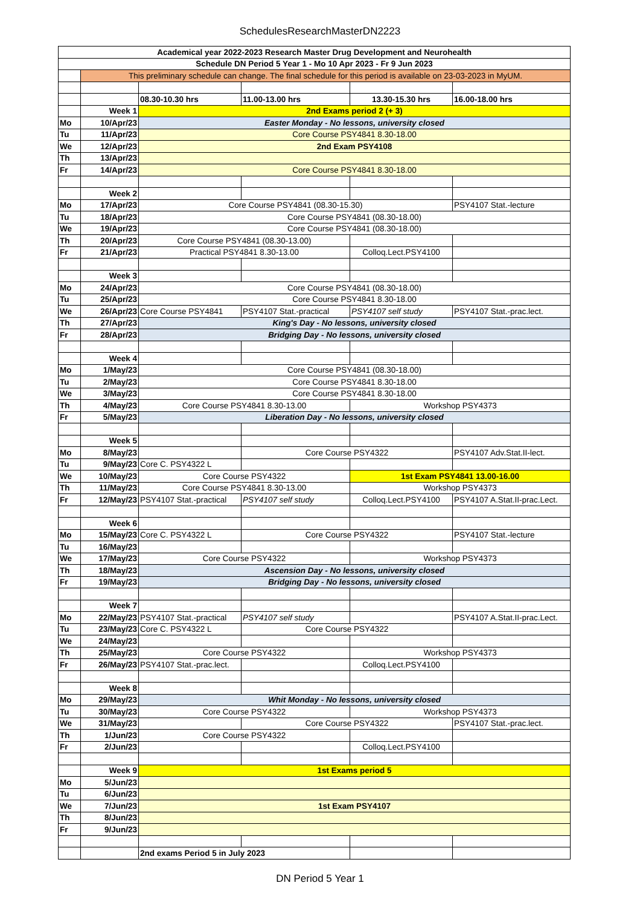SchedulesResearchMasterDN2223
| Academical year 2022-2023 Research Master Drug Development and Neurohealth | | | | | |
| --- | --- | --- | --- | --- | --- |
| Schedule DN Period 5 Year 1 - Mo 10 Apr 2023 - Fr 9 Jun 2023 | | | | | |
| | This preliminary schedule can change. The final schedule for this period is available on 23-03-2023 in MyUM. | | | | |
| | | 08.30-10.30 hrs | 11.00-13.00 hrs | 13.30-15.30 hrs | 16.00-18.00 hrs |
| | Week 1 | 2nd Exams period 2 (+ 3) | | | |
| Mo | 10/Apr/23 | Easter Monday - No lessons, university closed | | | |
| Tu | 11/Apr/23 | Core Course PSY4841 8.30-18.00 | | | |
| We | 12/Apr/23 | 2nd Exam PSY4108 | | | |
| Th | 13/Apr/23 | | | | |
| Fr | 14/Apr/23 | Core Course PSY4841 8.30-18.00 | | | |
| | Week 2 | | | | |
| Mo | 17/Apr/23 | Core Course PSY4841 (08.30-15.30) | | | PSY4107 Stat.-lecture |
| Tu | 18/Apr/23 | Core Course PSY4841 (08.30-18.00) | | | |
| We | 19/Apr/23 | Core Course PSY4841 (08.30-18.00) | | | |
| Th | 20/Apr/23 | Core Course PSY4841 (08.30-13.00) | | | |
| Fr | 21/Apr/23 | Practical PSY4841 8.30-13.00 | | Colloq.Lect.PSY4100 | |
| | Week 3 | | | | |
| Mo | 24/Apr/23 | Core Course PSY4841 (08.30-18.00) | | | |
| Tu | 25/Apr/23 | Core Course PSY4841 8.30-18.00 | | | |
| We | 26/Apr/23 | Core Course PSY4841 | PSY4107 Stat.-practical | PSY4107 self study | PSY4107 Stat.-prac.lect. |
| Th | 27/Apr/23 | King's Day - No lessons, university closed | | | |
| Fr | 28/Apr/23 | Bridging Day - No lessons, university closed | | | |
| | Week 4 | | | | |
| Mo | 1/May/23 | Core Course PSY4841 (08.30-18.00) | | | |
| Tu | 2/May/23 | Core Course PSY4841 8.30-18.00 | | | |
| We | 3/May/23 | Core Course PSY4841 8.30-18.00 | | | |
| Th | 4/May/23 | Core Course PSY4841 8.30-13.00 | | Workshop PSY4373 | |
| Fr | 5/May/23 | Liberation Day - No lessons, university closed | | | |
| | Week 5 | | | | |
| Mo | 8/May/23 | | Core Course PSY4322 | | PSY4107 Adv.Stat.II-lect. |
| Tu | 9/May/23 | Core C. PSY4322 L | | | |
| We | 10/May/23 | Core Course PSY4322 | | 1st Exam PSY4841 13.00-16.00 | |
| Th | 11/May/23 | Core Course PSY4841 8.30-13.00 | | Workshop PSY4373 | |
| Fr | 12/May/23 | PSY4107 Stat.-practical | PSY4107 self study | Colloq.Lect.PSY4100 | PSY4107 A.Stat.II-prac.Lect. |
| | Week 6 | | | | |
| Mo | 15/May/23 | Core C. PSY4322 L | Core Course PSY4322 | | PSY4107 Stat.-lecture |
| Tu | 16/May/23 | | | | |
| We | 17/May/23 | Core Course PSY4322 | | Workshop PSY4373 | |
| Th | 18/May/23 | Ascension Day - No lessons, university closed | | | |
| Fr | 19/May/23 | Bridging Day - No lessons, university closed | | | |
| | Week 7 | | | | |
| Mo | 22/May/23 | PSY4107 Stat.-practical | PSY4107 self study | | PSY4107 A.Stat.II-prac.Lect. |
| Tu | 23/May/23 | Core C. PSY4322 L | Core Course PSY4322 | | |
| We | 24/May/23 | | | | |
| Th | 25/May/23 | Core Course PSY4322 | | Workshop PSY4373 | |
| Fr | 26/May/23 | PSY4107 Stat.-prac.lect. | | Colloq.Lect.PSY4100 | |
| | Week 8 | | | | |
| Mo | 29/May/23 | Whit Monday - No lessons, university closed | | | |
| Tu | 30/May/23 | Core Course PSY4322 | | Workshop PSY4373 | |
| We | 31/May/23 | | Core Course PSY4322 | | PSY4107 Stat.-prac.lect. |
| Th | 1/Jun/23 | Core Course PSY4322 | | | |
| Fr | 2/Jun/23 | | | Colloq.Lect.PSY4100 | |
| | Week 9 | 1st Exams period 5 | | | |
| Mo | 5/Jun/23 | | | | |
| Tu | 6/Jun/23 | | | | |
| We | 7/Jun/23 | 1st Exam PSY4107 | | | |
| Th | 8/Jun/23 | | | | |
| Fr | 9/Jun/23 | | | | |
| | | 2nd exams Period 5 in July 2023 | | | |
DN Period 5 Year 1